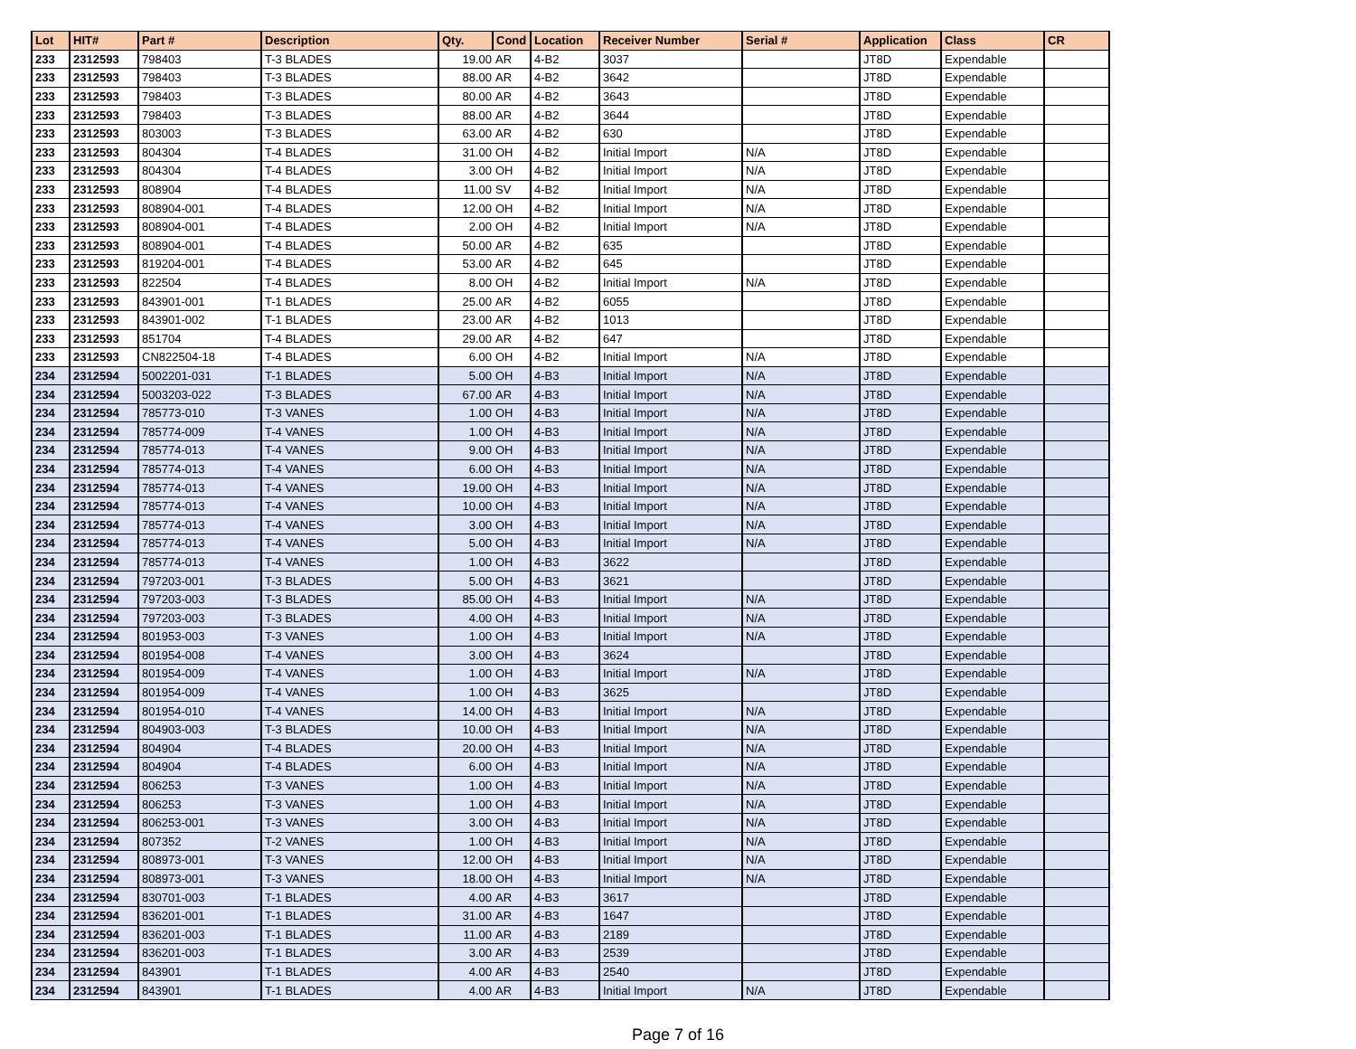| Lot | HIT# | Part # | Description | Qty. | Cond | Location | Receiver Number | Serial # | Application | Class | CR |
| --- | --- | --- | --- | --- | --- | --- | --- | --- | --- | --- | --- |
| 233 | 2312593 | 798403 | T-3 BLADES | 19.00 | AR | 4-B2 | 3037 | | JT8D | Expendable | |
| 233 | 2312593 | 798403 | T-3 BLADES | 88.00 | AR | 4-B2 | 3642 | | JT8D | Expendable | |
| 233 | 2312593 | 798403 | T-3 BLADES | 80.00 | AR | 4-B2 | 3643 | | JT8D | Expendable | |
| 233 | 2312593 | 798403 | T-3 BLADES | 88.00 | AR | 4-B2 | 3644 | | JT8D | Expendable | |
| 233 | 2312593 | 803003 | T-3 BLADES | 63.00 | AR | 4-B2 | 630 | | JT8D | Expendable | |
| 233 | 2312593 | 804304 | T-4 BLADES | 31.00 | OH | 4-B2 | Initial Import | N/A | JT8D | Expendable | |
| 233 | 2312593 | 804304 | T-4 BLADES | 3.00 | OH | 4-B2 | Initial Import | N/A | JT8D | Expendable | |
| 233 | 2312593 | 808904 | T-4 BLADES | 11.00 | SV | 4-B2 | Initial Import | N/A | JT8D | Expendable | |
| 233 | 2312593 | 808904-001 | T-4 BLADES | 12.00 | OH | 4-B2 | Initial Import | N/A | JT8D | Expendable | |
| 233 | 2312593 | 808904-001 | T-4 BLADES | 2.00 | OH | 4-B2 | Initial Import | N/A | JT8D | Expendable | |
| 233 | 2312593 | 808904-001 | T-4 BLADES | 50.00 | AR | 4-B2 | 635 | | JT8D | Expendable | |
| 233 | 2312593 | 819204-001 | T-4 BLADES | 53.00 | AR | 4-B2 | 645 | | JT8D | Expendable | |
| 233 | 2312593 | 822504 | T-4 BLADES | 8.00 | OH | 4-B2 | Initial Import | N/A | JT8D | Expendable | |
| 233 | 2312593 | 843901-001 | T-1 BLADES | 25.00 | AR | 4-B2 | 6055 | | JT8D | Expendable | |
| 233 | 2312593 | 843901-002 | T-1 BLADES | 23.00 | AR | 4-B2 | 1013 | | JT8D | Expendable | |
| 233 | 2312593 | 851704 | T-4 BLADES | 29.00 | AR | 4-B2 | 647 | | JT8D | Expendable | |
| 233 | 2312593 | CN822504-18 | T-4 BLADES | 6.00 | OH | 4-B2 | Initial Import | N/A | JT8D | Expendable | |
| 234 | 2312594 | 5002201-031 | T-1 BLADES | 5.00 | OH | 4-B3 | Initial Import | N/A | JT8D | Expendable | |
| 234 | 2312594 | 5003203-022 | T-3 BLADES | 67.00 | AR | 4-B3 | Initial Import | N/A | JT8D | Expendable | |
| 234 | 2312594 | 785773-010 | T-3 VANES | 1.00 | OH | 4-B3 | Initial Import | N/A | JT8D | Expendable | |
| 234 | 2312594 | 785774-009 | T-4 VANES | 1.00 | OH | 4-B3 | Initial Import | N/A | JT8D | Expendable | |
| 234 | 2312594 | 785774-013 | T-4 VANES | 9.00 | OH | 4-B3 | Initial Import | N/A | JT8D | Expendable | |
| 234 | 2312594 | 785774-013 | T-4 VANES | 6.00 | OH | 4-B3 | Initial Import | N/A | JT8D | Expendable | |
| 234 | 2312594 | 785774-013 | T-4 VANES | 19.00 | OH | 4-B3 | Initial Import | N/A | JT8D | Expendable | |
| 234 | 2312594 | 785774-013 | T-4 VANES | 10.00 | OH | 4-B3 | Initial Import | N/A | JT8D | Expendable | |
| 234 | 2312594 | 785774-013 | T-4 VANES | 3.00 | OH | 4-B3 | Initial Import | N/A | JT8D | Expendable | |
| 234 | 2312594 | 785774-013 | T-4 VANES | 5.00 | OH | 4-B3 | Initial Import | N/A | JT8D | Expendable | |
| 234 | 2312594 | 785774-013 | T-4 VANES | 1.00 | OH | 4-B3 | 3622 | | JT8D | Expendable | |
| 234 | 2312594 | 797203-001 | T-3 BLADES | 5.00 | OH | 4-B3 | 3621 | | JT8D | Expendable | |
| 234 | 2312594 | 797203-003 | T-3 BLADES | 85.00 | OH | 4-B3 | Initial Import | N/A | JT8D | Expendable | |
| 234 | 2312594 | 797203-003 | T-3 BLADES | 4.00 | OH | 4-B3 | Initial Import | N/A | JT8D | Expendable | |
| 234 | 2312594 | 801953-003 | T-3 VANES | 1.00 | OH | 4-B3 | Initial Import | N/A | JT8D | Expendable | |
| 234 | 2312594 | 801954-008 | T-4 VANES | 3.00 | OH | 4-B3 | 3624 | | JT8D | Expendable | |
| 234 | 2312594 | 801954-009 | T-4 VANES | 1.00 | OH | 4-B3 | Initial Import | N/A | JT8D | Expendable | |
| 234 | 2312594 | 801954-009 | T-4 VANES | 1.00 | OH | 4-B3 | 3625 | | JT8D | Expendable | |
| 234 | 2312594 | 801954-010 | T-4 VANES | 14.00 | OH | 4-B3 | Initial Import | N/A | JT8D | Expendable | |
| 234 | 2312594 | 804903-003 | T-3 BLADES | 10.00 | OH | 4-B3 | Initial Import | N/A | JT8D | Expendable | |
| 234 | 2312594 | 804904 | T-4 BLADES | 20.00 | OH | 4-B3 | Initial Import | N/A | JT8D | Expendable | |
| 234 | 2312594 | 804904 | T-4 BLADES | 6.00 | OH | 4-B3 | Initial Import | N/A | JT8D | Expendable | |
| 234 | 2312594 | 806253 | T-3 VANES | 1.00 | OH | 4-B3 | Initial Import | N/A | JT8D | Expendable | |
| 234 | 2312594 | 806253 | T-3 VANES | 1.00 | OH | 4-B3 | Initial Import | N/A | JT8D | Expendable | |
| 234 | 2312594 | 806253-001 | T-3 VANES | 3.00 | OH | 4-B3 | Initial Import | N/A | JT8D | Expendable | |
| 234 | 2312594 | 807352 | T-2 VANES | 1.00 | OH | 4-B3 | Initial Import | N/A | JT8D | Expendable | |
| 234 | 2312594 | 808973-001 | T-3 VANES | 12.00 | OH | 4-B3 | Initial Import | N/A | JT8D | Expendable | |
| 234 | 2312594 | 808973-001 | T-3 VANES | 18.00 | OH | 4-B3 | Initial Import | N/A | JT8D | Expendable | |
| 234 | 2312594 | 830701-003 | T-1 BLADES | 4.00 | AR | 4-B3 | 3617 | | JT8D | Expendable | |
| 234 | 2312594 | 836201-001 | T-1 BLADES | 31.00 | AR | 4-B3 | 1647 | | JT8D | Expendable | |
| 234 | 2312594 | 836201-003 | T-1 BLADES | 11.00 | AR | 4-B3 | 2189 | | JT8D | Expendable | |
| 234 | 2312594 | 836201-003 | T-1 BLADES | 3.00 | AR | 4-B3 | 2539 | | JT8D | Expendable | |
| 234 | 2312594 | 843901 | T-1 BLADES | 4.00 | AR | 4-B3 | 2540 | | JT8D | Expendable | |
| 234 | 2312594 | 843901 | T-1 BLADES | 4.00 | AR | 4-B3 | Initial Import | N/A | JT8D | Expendable | |
Page 7 of 16